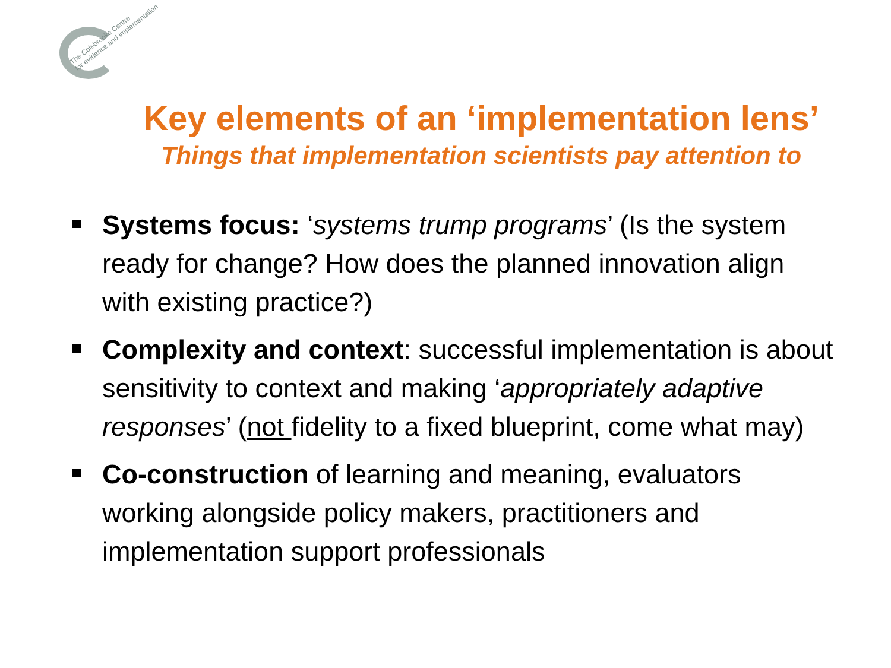The Colebrooke Centre
for evidence and implementation
Key elements of an ‘implementation lens’
Things that implementation scientists pay attention to
Systems focus: ‘systems trump programs’ (Is the system ready for change? How does the planned innovation align with existing practice?)
Complexity and context: successful implementation is about sensitivity to context and making ‘appropriately adaptive responses’ (not fidelity to a fixed blueprint, come what may)
Co-construction of learning and meaning, evaluators working alongside policy makers, practitioners and implementation support professionals